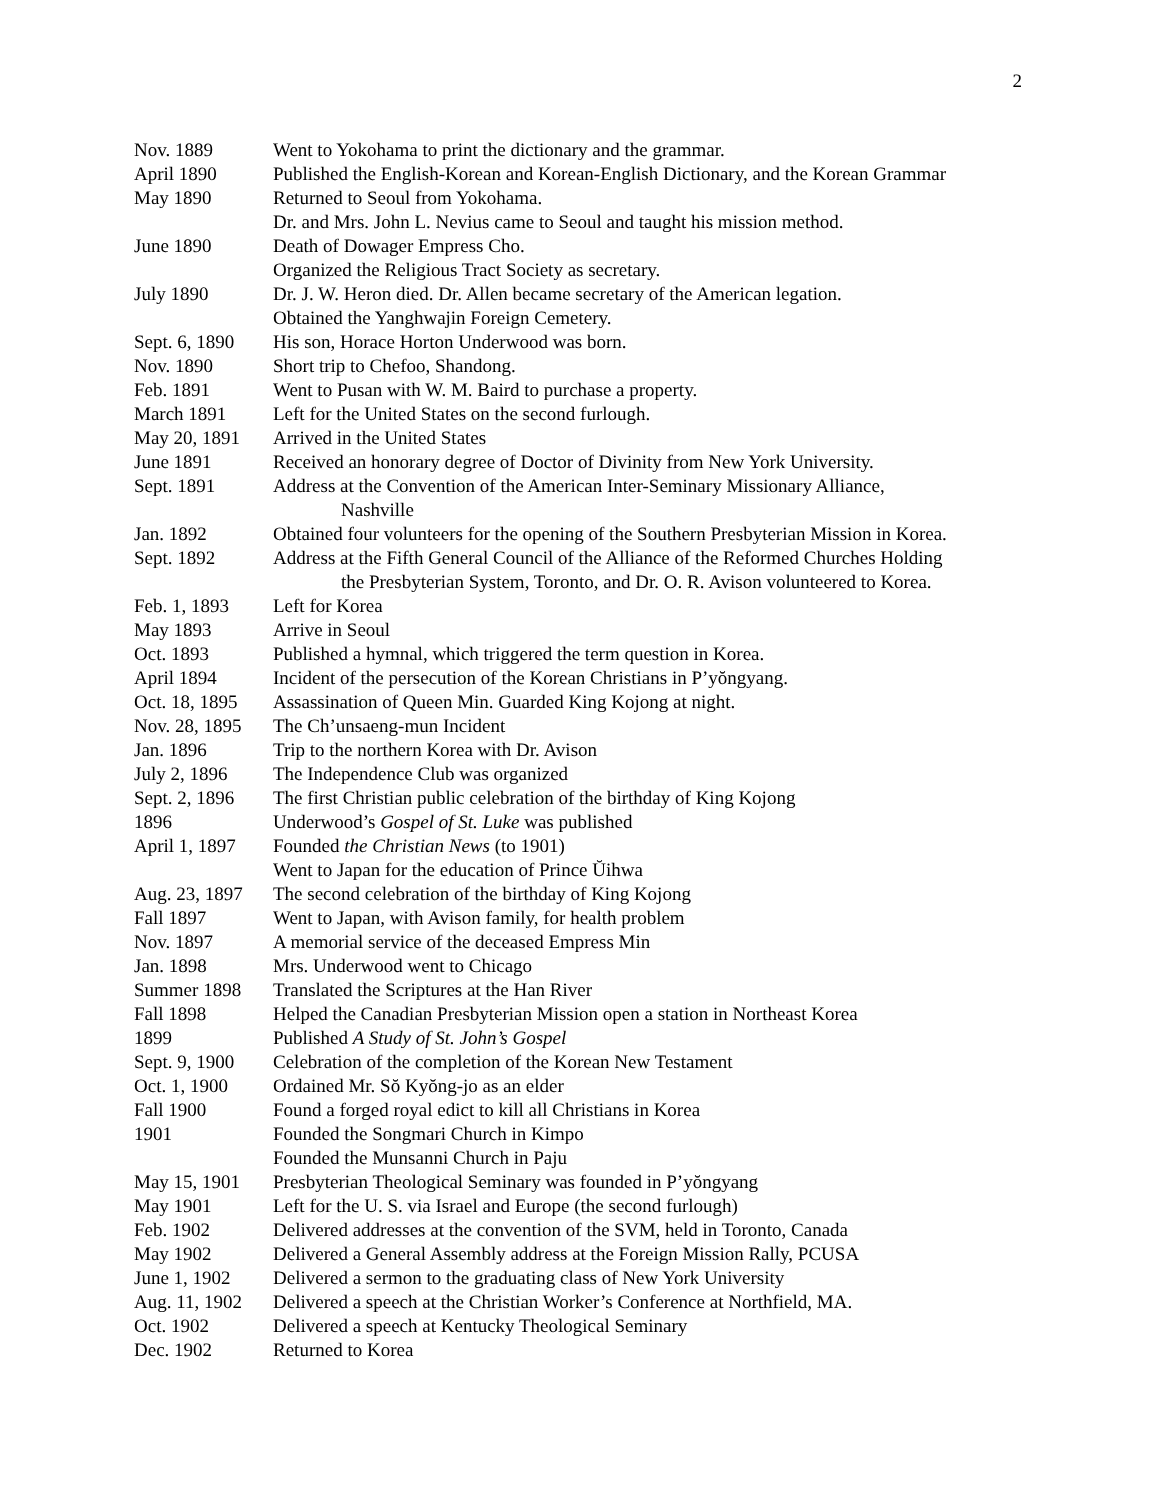2
| Nov. 1889 | Went to Yokohama to print the dictionary and the grammar. |
| April 1890 | Published the English-Korean and Korean-English Dictionary, and the Korean Grammar |
| May 1890 | Returned to Seoul from Yokohama. |
| | Dr. and Mrs. John L. Nevius came to Seoul and taught his mission method. |
| June 1890 | Death of Dowager Empress Cho. |
| | Organized the Religious Tract Society as secretary. |
| July 1890 | Dr. J. W. Heron died. Dr. Allen became secretary of the American legation. |
| | Obtained the Yanghwajin Foreign Cemetery. |
| Sept. 6, 1890 | His son, Horace Horton Underwood was born. |
| Nov. 1890 | Short trip to Chefoo, Shandong. |
| Feb. 1891 | Went to Pusan with W. M. Baird to purchase a property. |
| March 1891 | Left for the United States on the second furlough. |
| May 20, 1891 | Arrived in the United States |
| June 1891 | Received an honorary degree of Doctor of Divinity from New York University. |
| Sept. 1891 | Address at the Convention of the American Inter-Seminary Missionary Alliance, Nashville |
| Jan. 1892 | Obtained four volunteers for the opening of the Southern Presbyterian Mission in Korea. |
| Sept. 1892 | Address at the Fifth General Council of the Alliance of the Reformed Churches Holding the Presbyterian System, Toronto, and Dr. O. R. Avison volunteered to Korea. |
| Feb. 1, 1893 | Left for Korea |
| May 1893 | Arrive in Seoul |
| Oct. 1893 | Published a hymnal, which triggered the term question in Korea. |
| April 1894 | Incident of the persecution of the Korean Christians in P’yŏngyang. |
| Oct. 18, 1895 | Assassination of Queen Min. Guarded King Kojong at night. |
| Nov. 28, 1895 | The Ch’unsaeng-mun Incident |
| Jan. 1896 | Trip to the northern Korea with Dr. Avison |
| July 2, 1896 | The Independence Club was organized |
| Sept. 2, 1896 | The first Christian public celebration of the birthday of King Kojong |
| 1896 | Underwood’s Gospel of St. Luke was published |
| April 1, 1897 | Founded the Christian News (to 1901) |
| | Went to Japan for the education of Prince Ŭihwa |
| Aug. 23, 1897 | The second celebration of the birthday of King Kojong |
| Fall 1897 | Went to Japan, with Avison family, for health problem |
| Nov. 1897 | A memorial service of the deceased Empress Min |
| Jan. 1898 | Mrs. Underwood went to Chicago |
| Summer 1898 | Translated the Scriptures at the Han River |
| Fall 1898 | Helped the Canadian Presbyterian Mission open a station in Northeast Korea |
| 1899 | Published A Study of St. John’s Gospel |
| Sept. 9, 1900 | Celebration of the completion of the Korean New Testament |
| Oct. 1, 1900 | Ordained Mr. Sŏ Kyŏng-jo as an elder |
| Fall 1900 | Found a forged royal edict to kill all Christians in Korea |
| 1901 | Founded the Songmari Church in Kimpo |
| | Founded the Munsanni Church in Paju |
| May 15, 1901 | Presbyterian Theological Seminary was founded in P’yŏngyang |
| May 1901 | Left for the U. S. via Israel and Europe (the second furlough) |
| Feb. 1902 | Delivered addresses at the convention of the SVM, held in Toronto, Canada |
| May 1902 | Delivered a General Assembly address at the Foreign Mission Rally, PCUSA |
| June 1, 1902 | Delivered a sermon to the graduating class of New York University |
| Aug. 11, 1902 | Delivered a speech at the Christian Worker’s Conference at Northfield, MA. |
| Oct. 1902 | Delivered a speech at Kentucky Theological Seminary |
| Dec. 1902 | Returned to Korea |